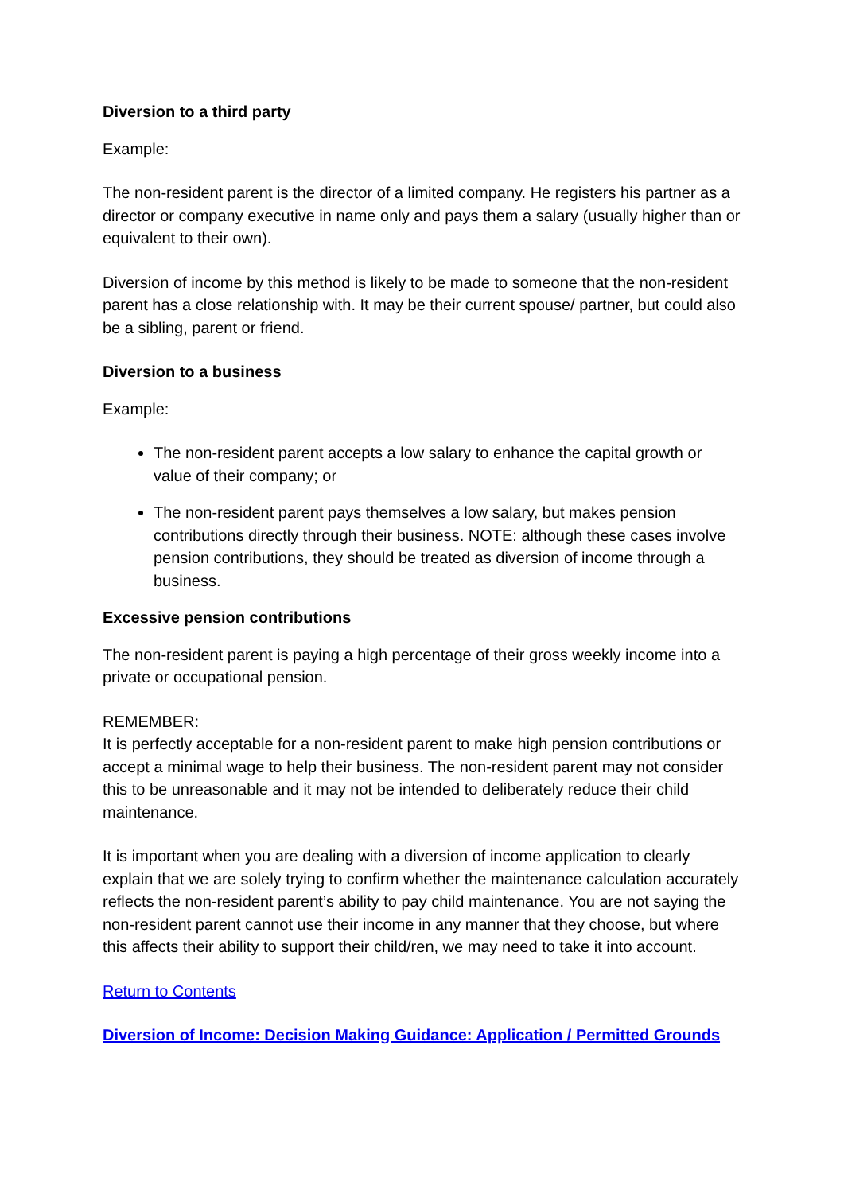Diversion to a third party
Example:
The non-resident parent is the director of a limited company. He registers his partner as a director or company executive in name only and pays them a salary (usually higher than or equivalent to their own).
Diversion of income by this method is likely to be made to someone that the non-resident parent has a close relationship with. It may be their current spouse/ partner, but could also be a sibling, parent or friend.
Diversion to a business
Example:
The non-resident parent accepts a low salary to enhance the capital growth or value of their company; or
The non-resident parent pays themselves a low salary, but makes pension contributions directly through their business. NOTE: although these cases involve pension contributions, they should be treated as diversion of income through a business.
Excessive pension contributions
The non-resident parent is paying a high percentage of their gross weekly income into a private or occupational pension.
REMEMBER:
It is perfectly acceptable for a non-resident parent to make high pension contributions or accept a minimal wage to help their business. The non-resident parent may not consider this to be unreasonable and it may not be intended to deliberately reduce their child maintenance.
It is important when you are dealing with a diversion of income application to clearly explain that we are solely trying to confirm whether the maintenance calculation accurately reflects the non-resident parent’s ability to pay child maintenance. You are not saying the non-resident parent cannot use their income in any manner that they choose, but where this affects their ability to support their child/ren, we may need to take it into account.
Return to Contents
Diversion of Income: Decision Making Guidance: Application / Permitted Grounds